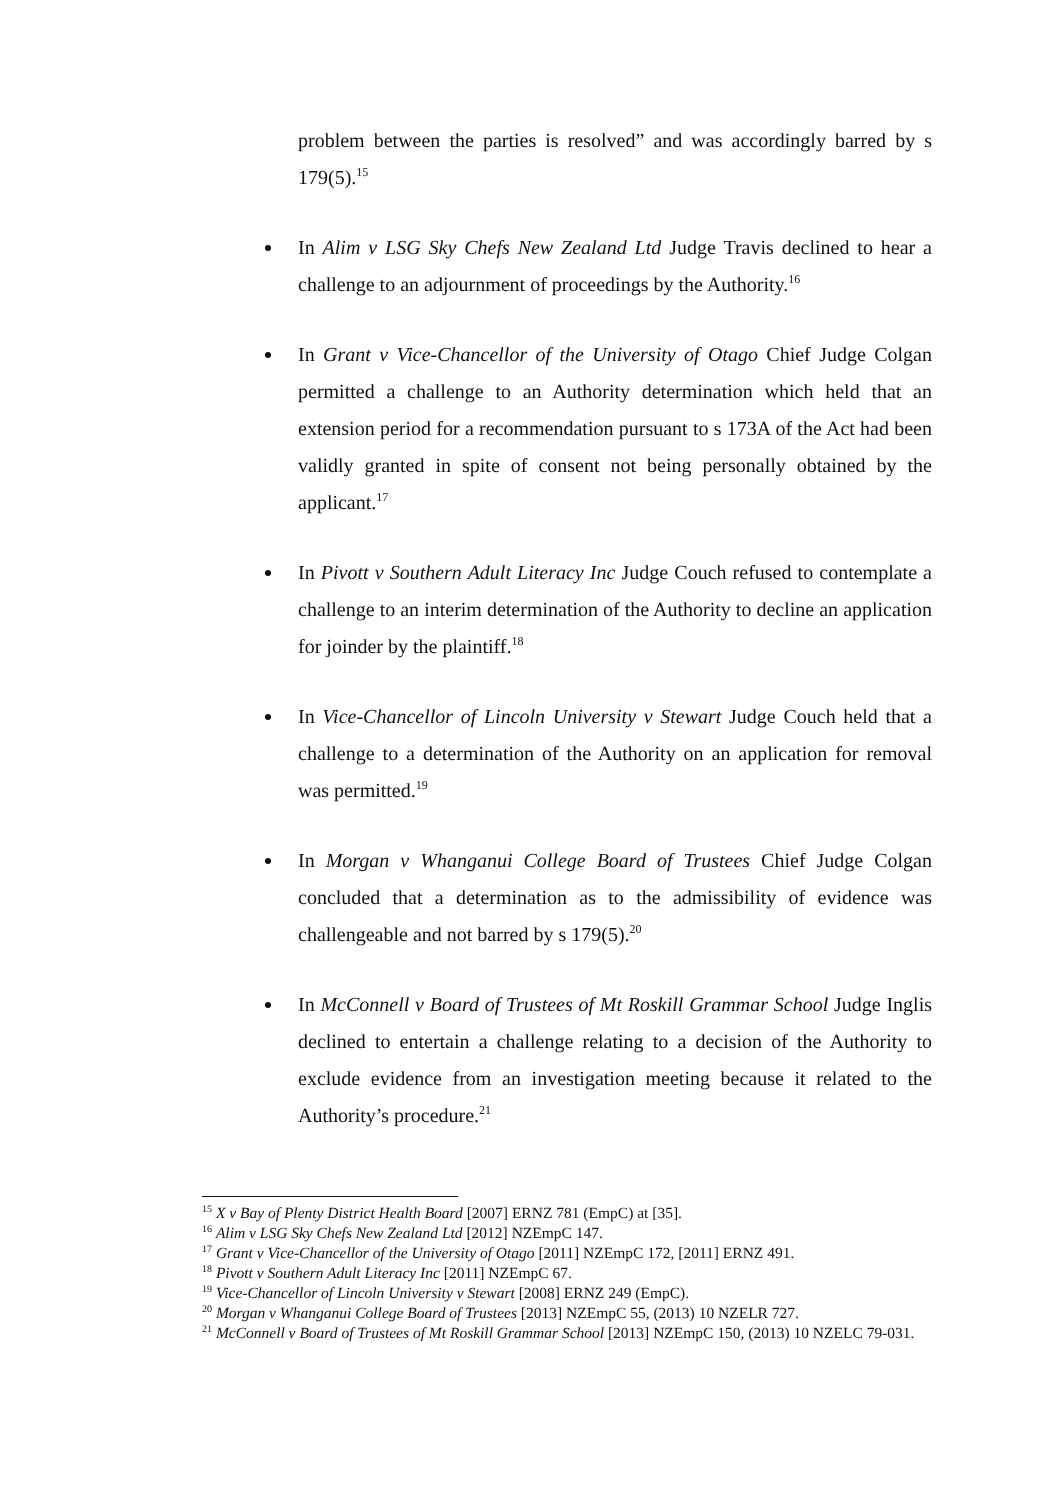problem between the parties is resolved” and was accordingly barred by s 179(5).<sup>15</sup>
In Alim v LSG Sky Chefs New Zealand Ltd Judge Travis declined to hear a challenge to an adjournment of proceedings by the Authority.<sup>16</sup>
In Grant v Vice-Chancellor of the University of Otago Chief Judge Colgan permitted a challenge to an Authority determination which held that an extension period for a recommendation pursuant to s 173A of the Act had been validly granted in spite of consent not being personally obtained by the applicant.<sup>17</sup>
In Pivott v Southern Adult Literacy Inc Judge Couch refused to contemplate a challenge to an interim determination of the Authority to decline an application for joinder by the plaintiff.<sup>18</sup>
In Vice-Chancellor of Lincoln University v Stewart Judge Couch held that a challenge to a determination of the Authority on an application for removal was permitted.<sup>19</sup>
In Morgan v Whanganui College Board of Trustees Chief Judge Colgan concluded that a determination as to the admissibility of evidence was challengeable and not barred by s 179(5).<sup>20</sup>
In McConnell v Board of Trustees of Mt Roskill Grammar School Judge Inglis declined to entertain a challenge relating to a decision of the Authority to exclude evidence from an investigation meeting because it related to the Authority’s procedure.<sup>21</sup>
<sup>15</sup> X v Bay of Plenty District Health Board [2007] ERNZ 781 (EmpC) at [35].
<sup>16</sup> Alim v LSG Sky Chefs New Zealand Ltd [2012] NZEmpC 147.
<sup>17</sup> Grant v Vice-Chancellor of the University of Otago [2011] NZEmpC 172, [2011] ERNZ 491.
<sup>18</sup> Pivott v Southern Adult Literacy Inc [2011] NZEmpC 67.
<sup>19</sup> Vice-Chancellor of Lincoln University v Stewart [2008] ERNZ 249 (EmpC).
<sup>20</sup> Morgan v Whanganui College Board of Trustees [2013] NZEmpC 55, (2013) 10 NZELR 727.
<sup>21</sup> McConnell v Board of Trustees of Mt Roskill Grammar School [2013] NZEmpC 150, (2013) 10 NZELC 79-031.